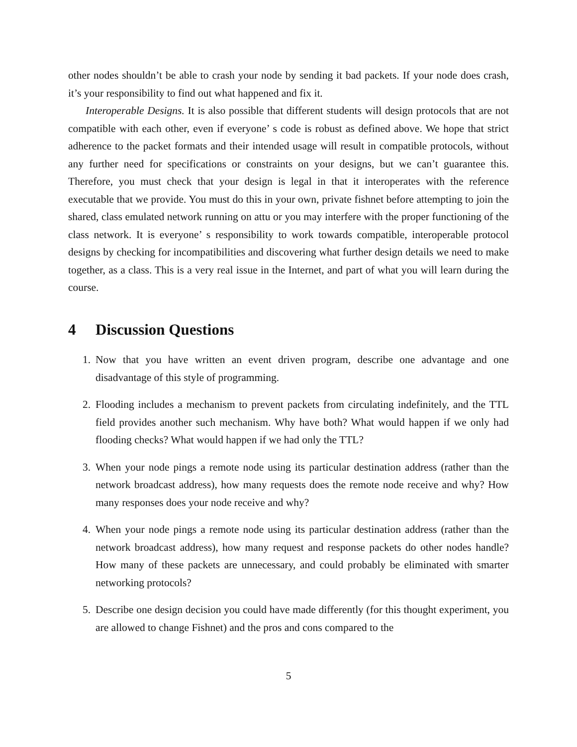other nodes shouldn’t be able to crash your node by sending it bad packets. If your node does crash, it’s your responsibility to find out what happened and fix it.
Interoperable Designs. It is also possible that different students will design protocols that are not compatible with each other, even if everyone’ s code is robust as defined above. We hope that strict adherence to the packet formats and their intended usage will result in compatible protocols, without any further need for specifications or constraints on your designs, but we can’t guarantee this. Therefore, you must check that your design is legal in that it interoperates with the reference executable that we provide. You must do this in your own, private fishnet before attempting to join the shared, class emulated network running on attu or you may interfere with the proper functioning of the class network. It is everyone’ s responsibility to work towards compatible, interoperable protocol designs by checking for incompatibilities and discovering what further design details we need to make together, as a class. This is a very real issue in the Internet, and part of what you will learn during the course.
4 Discussion Questions
1. Now that you have written an event driven program, describe one advantage and one disadvantage of this style of programming.
2. Flooding includes a mechanism to prevent packets from circulating indefinitely, and the TTL field provides another such mechanism. Why have both? What would happen if we only had flooding checks? What would happen if we had only the TTL?
3. When your node pings a remote node using its particular destination address (rather than the network broadcast address), how many requests does the remote node receive and why? How many responses does your node receive and why?
4. When your node pings a remote node using its particular destination address (rather than the network broadcast address), how many request and response packets do other nodes handle? How many of these packets are unnecessary, and could probably be eliminated with smarter networking protocols?
5. Describe one design decision you could have made differently (for this thought experiment, you are allowed to change Fishnet) and the pros and cons compared to the
5